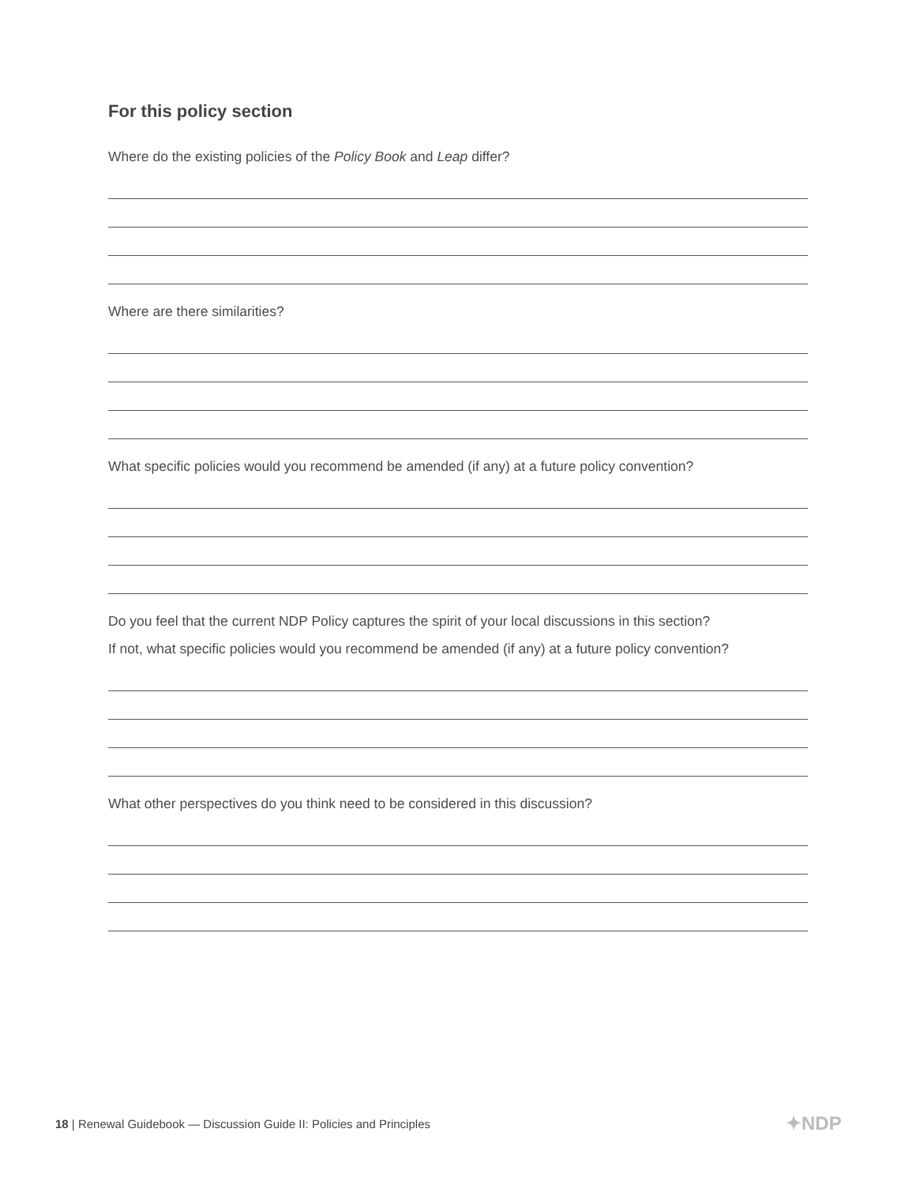For this policy section
Where do the existing policies of the Policy Book and Leap differ?
Where are there similarities?
What specific policies would you recommend be amended (if any) at a future policy convention?
Do you feel that the current NDP Policy captures the spirit of your local discussions in this section?
If not, what specific policies would you recommend be amended (if any) at a future policy convention?
What other perspectives do you think need to be considered in this discussion?
18 | Renewal Guidebook — Discussion Guide II: Policies and Principles
✦NDP